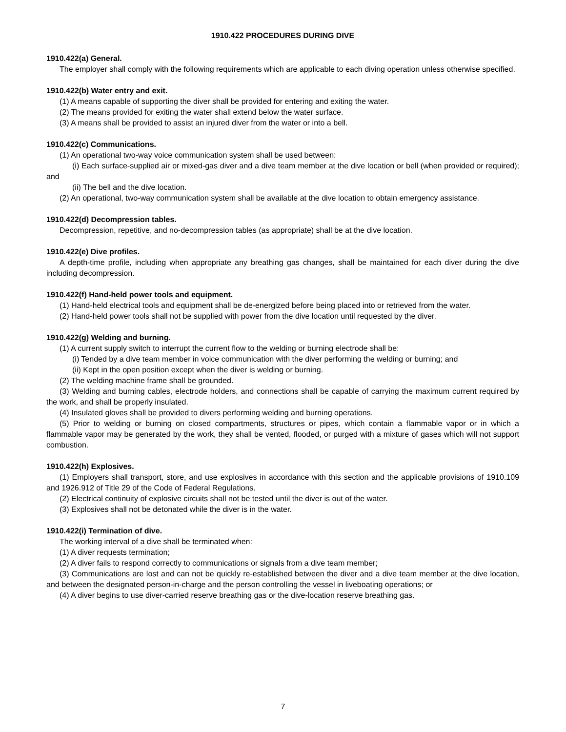1910.422 PROCEDURES DURING DIVE
1910.422(a) General.
The employer shall comply with the following requirements which are applicable to each diving operation unless otherwise specified.
1910.422(b) Water entry and exit.
(1) A means capable of supporting the diver shall be provided for entering and exiting the water.
(2) The means provided for exiting the water shall extend below the water surface.
(3) A means shall be provided to assist an injured diver from the water or into a bell.
1910.422(c) Communications.
(1) An operational two-way voice communication system shall be used between:
(i) Each surface-supplied air or mixed-gas diver and a dive team member at the dive location or bell (when provided or required); and
(ii) The bell and the dive location.
(2) An operational, two-way communication system shall be available at the dive location to obtain emergency assistance.
1910.422(d) Decompression tables.
Decompression, repetitive, and no-decompression tables (as appropriate) shall be at the dive location.
1910.422(e) Dive profiles.
A depth-time profile, including when appropriate any breathing gas changes, shall be maintained for each diver during the dive including decompression.
1910.422(f) Hand-held power tools and equipment.
(1) Hand-held electrical tools and equipment shall be de-energized before being placed into or retrieved from the water.
(2) Hand-held power tools shall not be supplied with power from the dive location until requested by the diver.
1910.422(g) Welding and burning.
(1) A current supply switch to interrupt the current flow to the welding or burning electrode shall be:
(i) Tended by a dive team member in voice communication with the diver performing the welding or burning; and
(ii) Kept in the open position except when the diver is welding or burning.
(2) The welding machine frame shall be grounded.
(3) Welding and burning cables, electrode holders, and connections shall be capable of carrying the maximum current required by the work, and shall be properly insulated.
(4) Insulated gloves shall be provided to divers performing welding and burning operations.
(5) Prior to welding or burning on closed compartments, structures or pipes, which contain a flammable vapor or in which a flammable vapor may be generated by the work, they shall be vented, flooded, or purged with a mixture of gases which will not support combustion.
1910.422(h) Explosives.
(1) Employers shall transport, store, and use explosives in accordance with this section and the applicable provisions of 1910.109 and 1926.912 of Title 29 of the Code of Federal Regulations.
(2) Electrical continuity of explosive circuits shall not be tested until the diver is out of the water.
(3) Explosives shall not be detonated while the diver is in the water.
1910.422(i) Termination of dive.
The working interval of a dive shall be terminated when:
(1) A diver requests termination;
(2) A diver fails to respond correctly to communications or signals from a dive team member;
(3) Communications are lost and can not be quickly re-established between the diver and a dive team member at the dive location, and between the designated person-in-charge and the person controlling the vessel in liveboating operations; or
(4) A diver begins to use diver-carried reserve breathing gas or the dive-location reserve breathing gas.
7